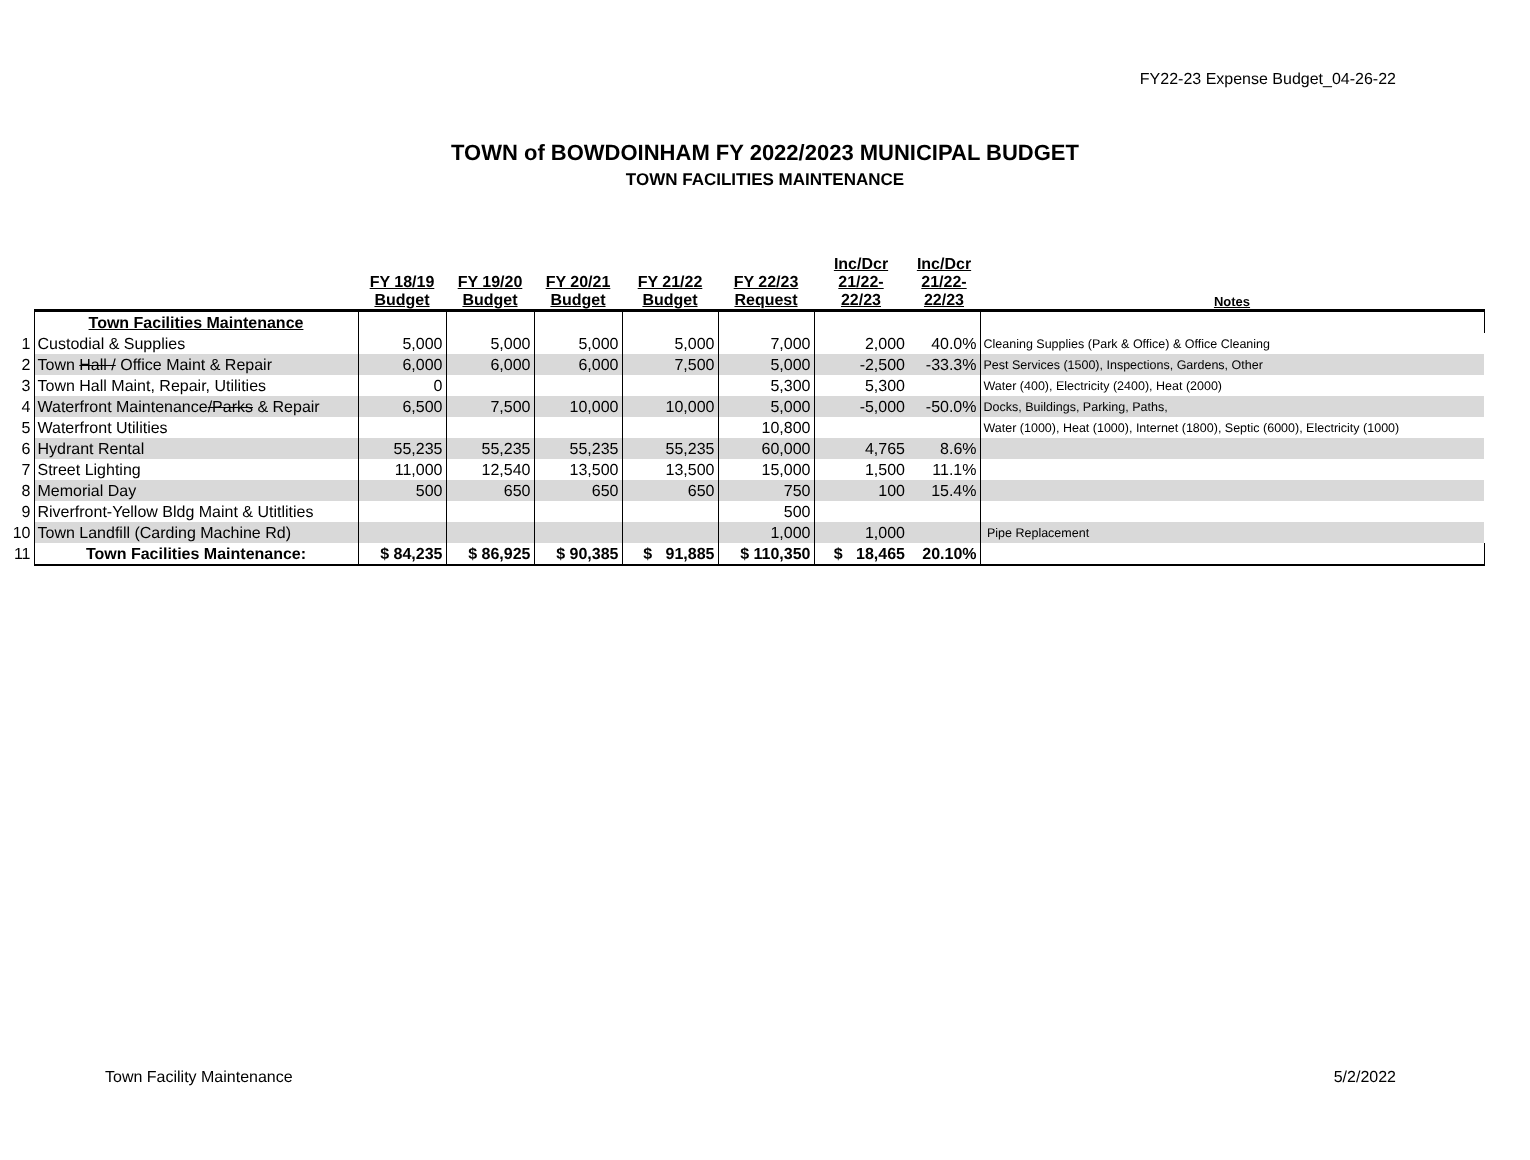FY22-23 Expense Budget_04-26-22
TOWN of BOWDOINHAM FY 2022/2023 MUNICIPAL BUDGET
TOWN FACILITIES MAINTENANCE
| | | FY 18/19 Budget | FY 19/20 Budget | FY 20/21 Budget | FY 21/22 Budget | FY 22/23 Request | Inc/Dcr 21/22- 22/23 | Inc/Dcr 21/22- 22/23 | Notes |
| --- | --- | --- | --- | --- | --- | --- | --- | --- | --- |
| | Town Facilities Maintenance | | | | | | | | |
| 1 | Custodial & Supplies | 5,000 | 5,000 | 5,000 | 5,000 | 7,000 | 2,000 | 40.0% | Cleaning Supplies (Park & Office) & Office Cleaning |
| 2 | Town Hall / Office Maint & Repair | 6,000 | 6,000 | 6,000 | 7,500 | 5,000 | -2,500 | -33.3% | Pest Services (1500), Inspections, Gardens, Other |
| 3 | Town Hall Maint, Repair, Utilities | 0 | | | | 5,300 | 5,300 | | Water (400), Electricity (2400), Heat (2000) |
| 4 | Waterfront Maintenance /Parks & Repair | 6,500 | 7,500 | 10,000 | 10,000 | 5,000 | -5,000 | -50.0% | Docks, Buildings, Parking, Paths, |
| 5 | Waterfront Utilities | | | | | 10,800 | | | Water (1000), Heat (1000), Internet (1800), Septic (6000), Electricity (1000) |
| 6 | Hydrant Rental | 55,235 | 55,235 | 55,235 | 55,235 | 60,000 | 4,765 | 8.6% | |
| 7 | Street Lighting | 11,000 | 12,540 | 13,500 | 13,500 | 15,000 | 1,500 | 11.1% | |
| 8 | Memorial Day | 500 | 650 | 650 | 650 | 750 | 100 | 15.4% | |
| 9 | Riverfront-Yellow Bldg Maint & Utitlities | | | | | 500 | | | |
| 10 | Town Landfill (Carding Machine Rd) | | | | | 1,000 | 1,000 | | Pipe Replacement |
| 11 | Town Facilities Maintenance: | $ 84,235 | $ 86,925 | $ 90,385 | $ 91,885 | $ 110,350 | $ 18,465 | 20.10% | |
Town Facility Maintenance 5/2/2022